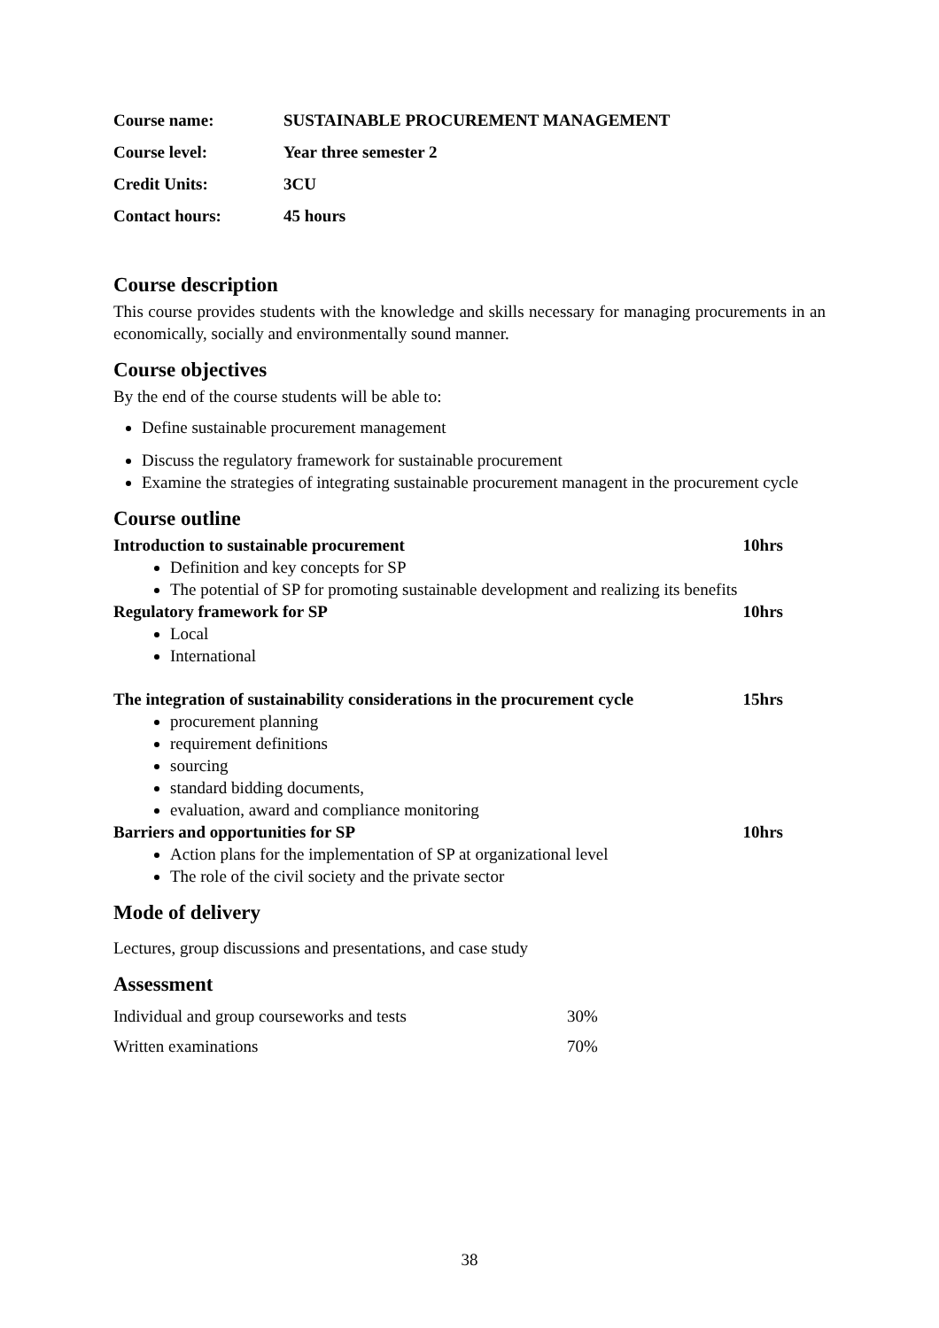| Course name: | SUSTAINABLE PROCUREMENT MANAGEMENT |
| Course level: | Year three semester 2 |
| Credit Units: | 3CU |
| Contact hours: | 45 hours |
Course description
This course provides students with the knowledge and skills necessary for managing procurements in an economically, socially and environmentally sound manner.
Course objectives
By the end of the course students will be able to:
Define sustainable procurement management
Discuss the regulatory framework for sustainable procurement
Examine the strategies of integrating sustainable procurement managent in the procurement cycle
Course outline
Introduction to sustainable procurement 10hrs
Definition and key concepts for SP
The potential of SP for promoting sustainable development and realizing its benefits
Regulatory framework for SP 10hrs
Local
International
The integration of sustainability considerations in the procurement cycle 15hrs
procurement planning
requirement definitions
sourcing
standard bidding documents,
evaluation, award and compliance monitoring
Barriers and opportunities for SP 10hrs
Action plans for the implementation of SP at organizational level
The role of the civil society and the private sector
Mode of delivery
Lectures, group discussions and presentations, and case study
Assessment
| Individual and group courseworks and tests | 30% |
| Written examinations | 70% |
38